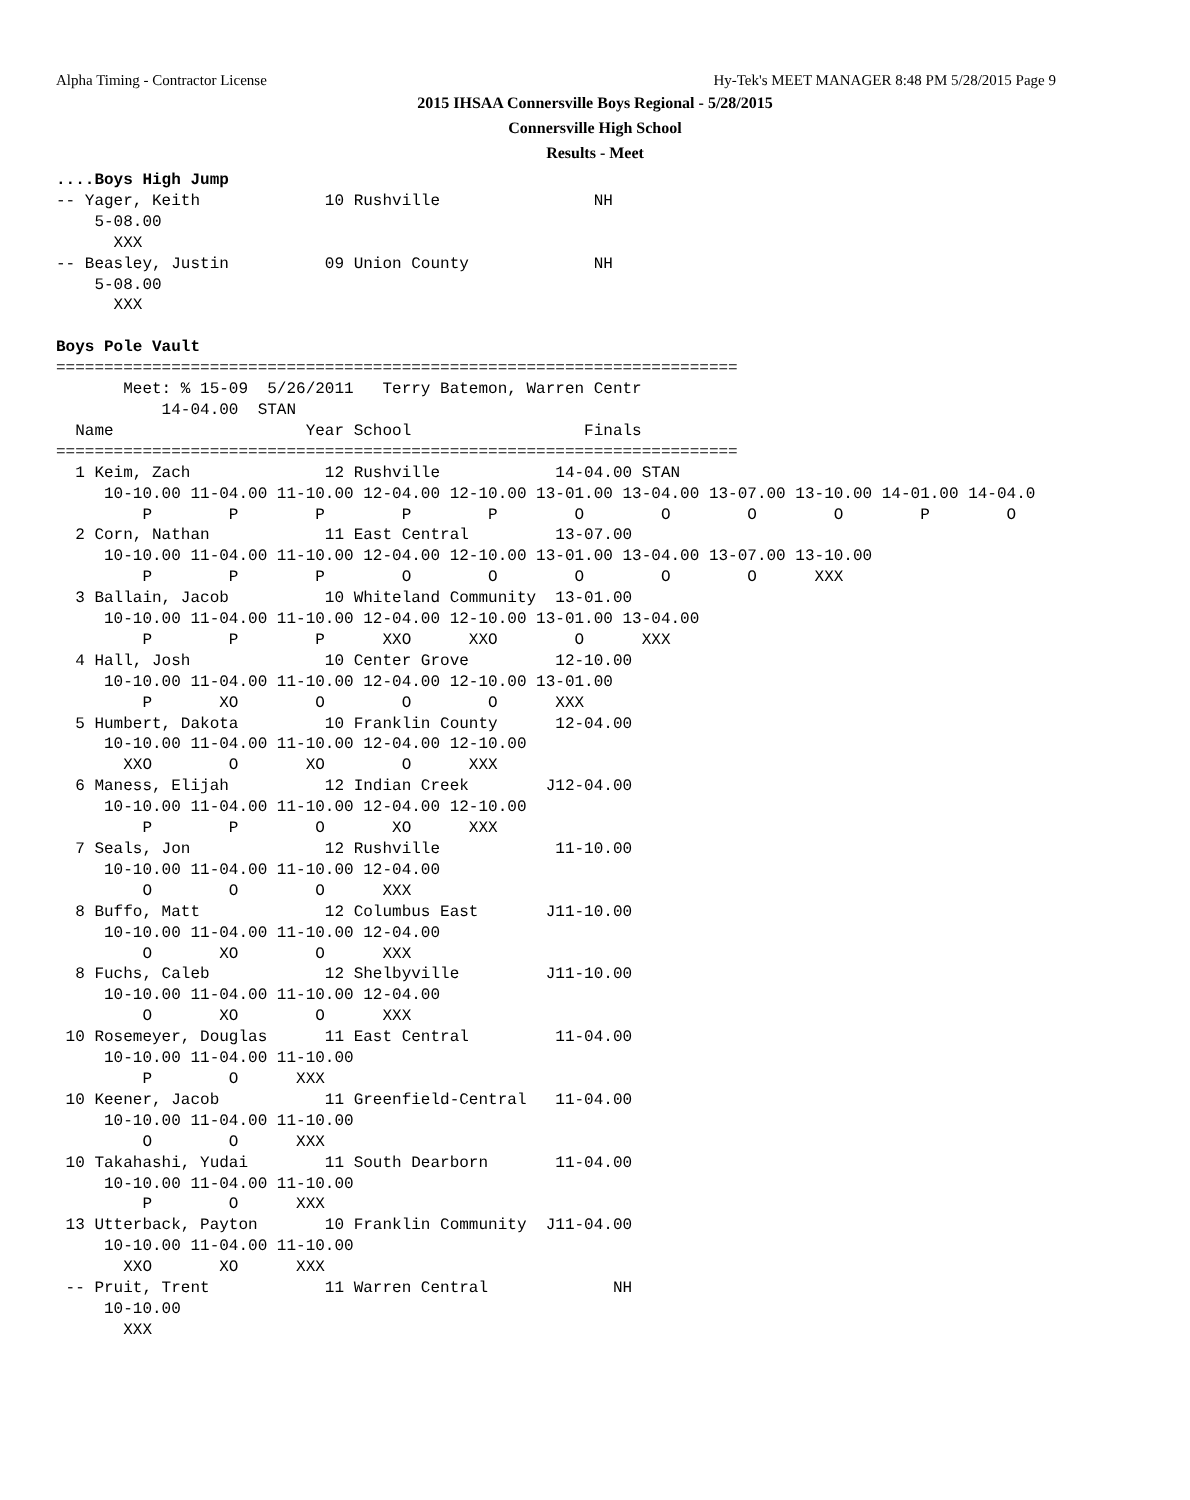Alpha Timing - Contractor License
Hy-Tek's MEET MANAGER 8:48 PM 5/28/2015 Page 9
2015 IHSAA Connersville Boys Regional - 5/28/2015
Connersville High School
Results - Meet
....Boys High Jump
-- Yager, Keith             10 Rushville                NH
    5-08.00
      XXX
-- Beasley, Justin          09 Union County             NH
    5-08.00
      XXX

Boys Pole Vault
=======================================================================
       Meet: % 15-09  5/26/2011   Terry Batemon, Warren Centr
           14-04.00  STAN
  Name                    Year School                  Finals
=======================================================================
  1 Keim, Zach              12 Rushville            14-04.00 STAN
     10-10.00 11-04.00 11-10.00 12-04.00 12-10.00 13-01.00 13-04.00 13-07.00 13-10.00 14-01.00 14-04.0
         P        P        P        P        P        O        O        O        O        P        O
  2 Corn, Nathan            11 East Central         13-07.00
     10-10.00 11-04.00 11-10.00 12-04.00 12-10.00 13-01.00 13-04.00 13-07.00 13-10.00
         P        P        P        O        O        O        O        O      XXX
  3 Ballain, Jacob          10 Whiteland Community  13-01.00
     10-10.00 11-04.00 11-10.00 12-04.00 12-10.00 13-01.00 13-04.00
         P        P        P      XXO      XXO        O      XXX
  4 Hall, Josh              10 Center Grove         12-10.00
     10-10.00 11-04.00 11-10.00 12-04.00 12-10.00 13-01.00
         P       XO        O        O        O      XXX
  5 Humbert, Dakota         10 Franklin County      12-04.00
     10-10.00 11-04.00 11-10.00 12-04.00 12-10.00
       XXO        O       XO        O      XXX
  6 Maness, Elijah          12 Indian Creek        J12-04.00
     10-10.00 11-04.00 11-10.00 12-04.00 12-10.00
         P        P        O       XO      XXX
  7 Seals, Jon              12 Rushville            11-10.00
     10-10.00 11-04.00 11-10.00 12-04.00
         O        O        O      XXX
  8 Buffo, Matt             12 Columbus East       J11-10.00
     10-10.00 11-04.00 11-10.00 12-04.00
         O       XO        O      XXX
  8 Fuchs, Caleb            12 Shelbyville         J11-10.00
     10-10.00 11-04.00 11-10.00 12-04.00
         O       XO        O      XXX
 10 Rosemeyer, Douglas      11 East Central         11-04.00
     10-10.00 11-04.00 11-10.00
         P        O      XXX
 10 Keener, Jacob           11 Greenfield-Central   11-04.00
     10-10.00 11-04.00 11-10.00
         O        O      XXX
 10 Takahashi, Yudai        11 South Dearborn       11-04.00
     10-10.00 11-04.00 11-10.00
         P        O      XXX
 13 Utterback, Payton       10 Franklin Community  J11-04.00
     10-10.00 11-04.00 11-10.00
       XXO       XO      XXX
 -- Pruit, Trent            11 Warren Central             NH
     10-10.00
       XXX